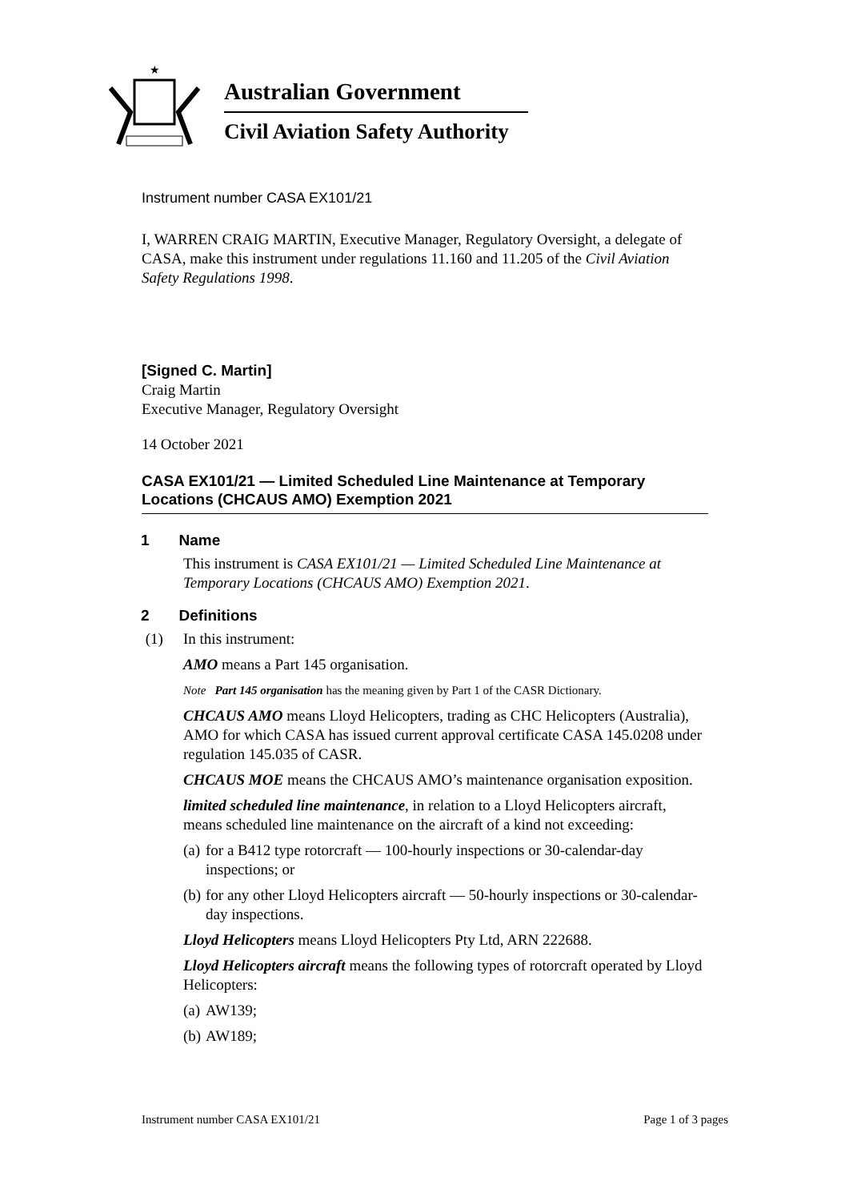★
Australian Government
Civil Aviation Safety Authority
Instrument number CASA EX101/21
I, WARREN CRAIG MARTIN, Executive Manager, Regulatory Oversight, a delegate of CASA, make this instrument under regulations 11.160 and 11.205 of the Civil Aviation Safety Regulations 1998.
[Signed C. Martin]
Craig Martin
Executive Manager, Regulatory Oversight
14 October 2021
CASA EX101/21 — Limited Scheduled Line Maintenance at Temporary Locations (CHCAUS AMO) Exemption 2021
1 Name
This instrument is CASA EX101/21 — Limited Scheduled Line Maintenance at Temporary Locations (CHCAUS AMO) Exemption 2021.
2 Definitions
(1) In this instrument:
AMO means a Part 145 organisation.
Note Part 145 organisation has the meaning given by Part 1 of the CASR Dictionary.
CHCAUS AMO means Lloyd Helicopters, trading as CHC Helicopters (Australia), AMO for which CASA has issued current approval certificate CASA 145.0208 under regulation 145.035 of CASR.
CHCAUS MOE means the CHCAUS AMO’s maintenance organisation exposition.
limited scheduled line maintenance, in relation to a Lloyd Helicopters aircraft, means scheduled line maintenance on the aircraft of a kind not exceeding:
(a) for a B412 type rotorcraft — 100-hourly inspections or 30-calendar-day inspections; or
(b) for any other Lloyd Helicopters aircraft — 50-hourly inspections or 30-calendar-day inspections.
Lloyd Helicopters means Lloyd Helicopters Pty Ltd, ARN 222688.
Lloyd Helicopters aircraft means the following types of rotorcraft operated by Lloyd Helicopters:
(a) AW139;
(b) AW189;
Instrument number CASA EX101/21 Page 1 of 3 pages